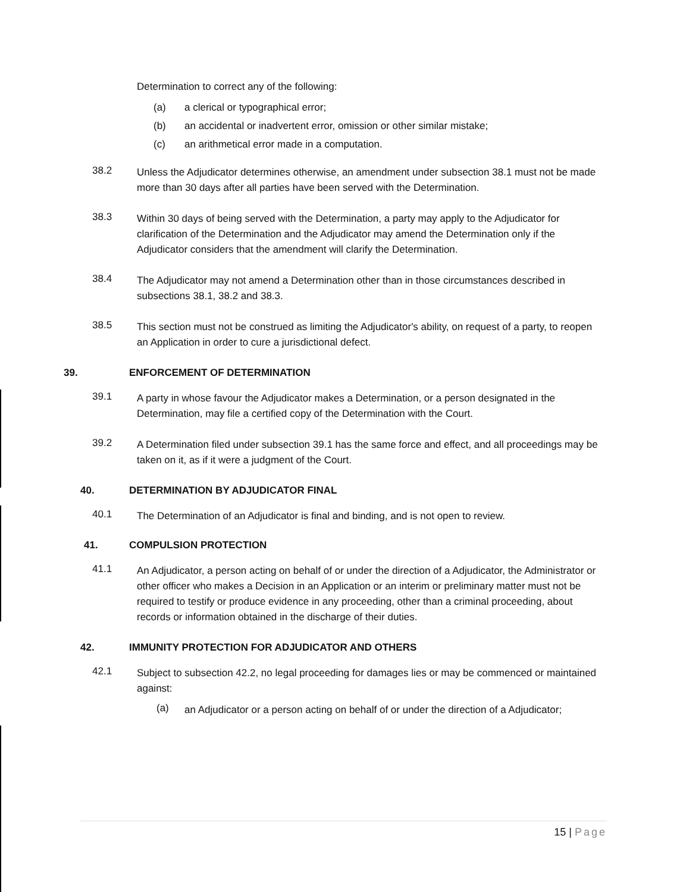Determination to correct any of the following:
(a) a clerical or typographical error;
(b) an accidental or inadvertent error, omission or other similar mistake;
(c) an arithmetical error made in a computation.
38.2
Unless the Adjudicator determines otherwise, an amendment under subsection 38.1 must not be made more than 30 days after all parties have been served with the Determination.
38.3
Within 30 days of being served with the Determination, a party may apply to the Adjudicator for clarification of the Determination and the Adjudicator may amend the Determination only if the Adjudicator considers that the amendment will clarify the Determination.
38.4
The Adjudicator may not amend a Determination other than in those circumstances described in subsections 38.1, 38.2 and 38.3.
38.5
This section must not be construed as limiting the Adjudicator's ability, on request of a party, to reopen an Application in order to cure a jurisdictional defect.
39. ENFORCEMENT OF DETERMINATION
39.1
A party in whose favour the Adjudicator makes a Determination, or a person designated in the Determination, may file a certified copy of the Determination with the Court.
39.2
A Determination filed under subsection 39.1 has the same force and effect, and all proceedings may be taken on it, as if it were a judgment of the Court.
40. DETERMINATION BY ADJUDICATOR FINAL
40.1
The Determination of an Adjudicator is final and binding, and is not open to review.
41. COMPULSION PROTECTION
41.1
An Adjudicator, a person acting on behalf of or under the direction of a Adjudicator, the Administrator or other officer who makes a Decision in an Application or an interim or preliminary matter must not be required to testify or produce evidence in any proceeding, other than a criminal proceeding, about records or information obtained in the discharge of their duties.
42. IMMUNITY PROTECTION FOR ADJUDICATOR AND OTHERS
42.1
Subject to subsection 42.2, no legal proceeding for damages lies or may be commenced or maintained against:
(a)
an Adjudicator or a person acting on behalf of or under the direction of a Adjudicator;
15 | Page